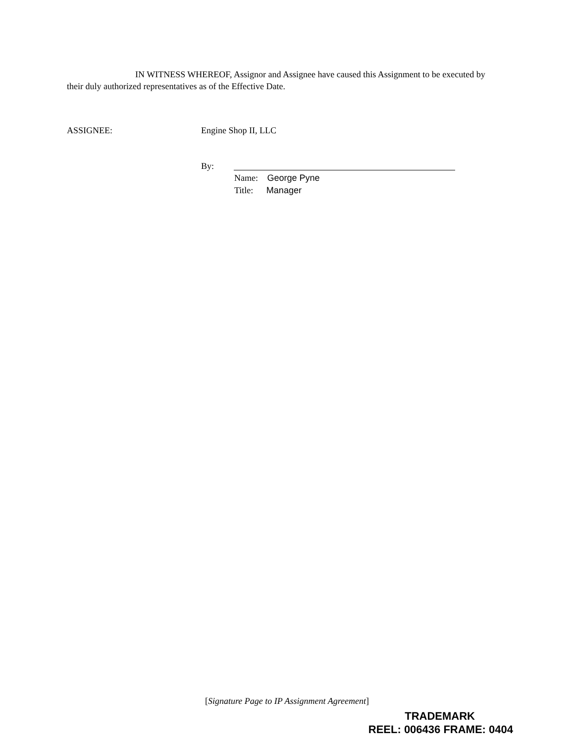IN WITNESS WHEREOF, Assignor and Assignee have caused this Assignment to be executed by their duly authorized representatives as of the Effective Date.
ASSIGNEE: Engine Shop II, LLC
By:
Name: George Pyne
Title: Manager
[Signature Page to IP Assignment Agreement]
TRADEMARK
REEL: 006436 FRAME: 0404